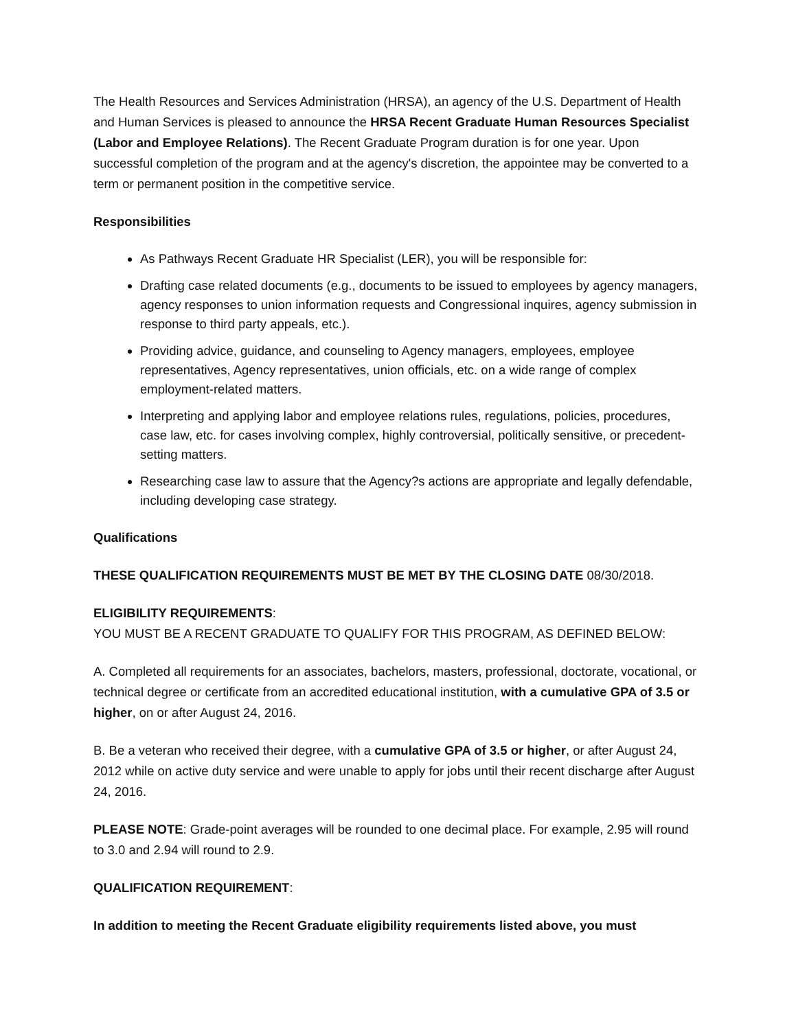The Health Resources and Services Administration (HRSA), an agency of the U.S. Department of Health and Human Services is pleased to announce the HRSA Recent Graduate Human Resources Specialist (Labor and Employee Relations). The Recent Graduate Program duration is for one year. Upon successful completion of the program and at the agency's discretion, the appointee may be converted to a term or permanent position in the competitive service.
Responsibilities
As Pathways Recent Graduate HR Specialist (LER), you will be responsible for:
Drafting case related documents (e.g., documents to be issued to employees by agency managers, agency responses to union information requests and Congressional inquires, agency submission in response to third party appeals, etc.).
Providing advice, guidance, and counseling to Agency managers, employees, employee representatives, Agency representatives, union officials, etc. on a wide range of complex employment-related matters.
Interpreting and applying labor and employee relations rules, regulations, policies, procedures, case law, etc. for cases involving complex, highly controversial, politically sensitive, or precedent-setting matters.
Researching case law to assure that the Agency?s actions are appropriate and legally defendable, including developing case strategy.
Qualifications
THESE QUALIFICATION REQUIREMENTS MUST BE MET BY THE CLOSING DATE 08/30/2018.
ELIGIBILITY REQUIREMENTS:
YOU MUST BE A RECENT GRADUATE TO QUALIFY FOR THIS PROGRAM, AS DEFINED BELOW:
A. Completed all requirements for an associates, bachelors, masters, professional, doctorate, vocational, or technical degree or certificate from an accredited educational institution, with a cumulative GPA of 3.5 or higher, on or after August 24, 2016.
B. Be a veteran who received their degree, with a cumulative GPA of 3.5 or higher, or after August 24, 2012 while on active duty service and were unable to apply for jobs until their recent discharge after August 24, 2016.
PLEASE NOTE: Grade-point averages will be rounded to one decimal place. For example, 2.95 will round to 3.0 and 2.94 will round to 2.9.
QUALIFICATION REQUIREMENT:
In addition to meeting the Recent Graduate eligibility requirements listed above, you must